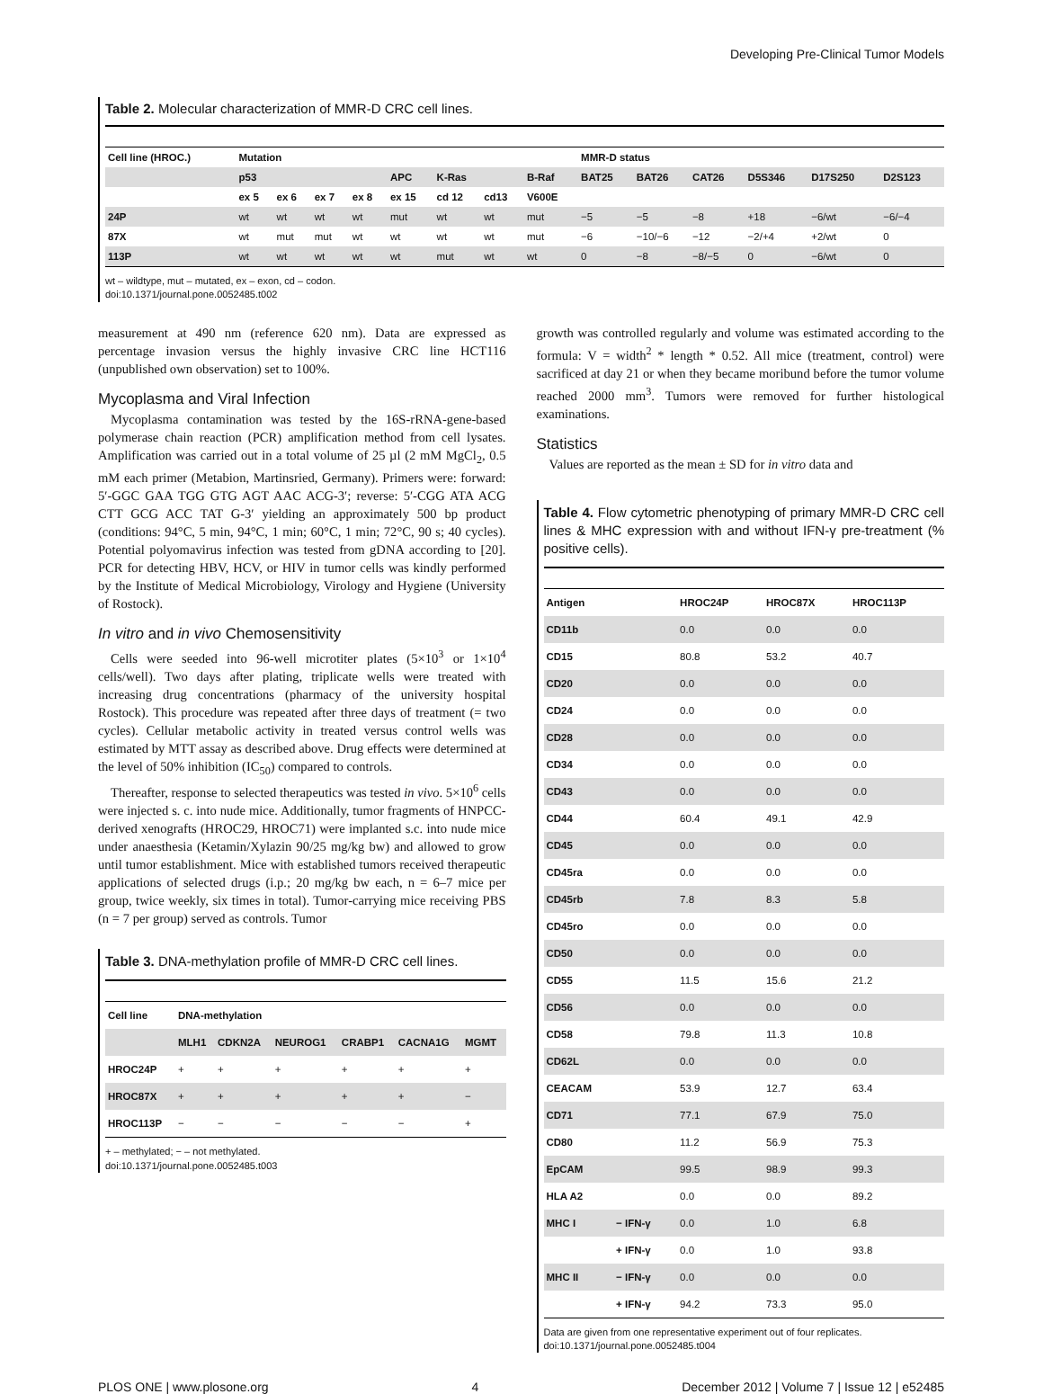Developing Pre-Clinical Tumor Models
Table 2. Molecular characterization of MMR-D CRC cell lines.
| Cell line (HROC.) | Mutation | | | | | | | | MMR-D status | | | | | |
| --- | --- | --- | --- | --- | --- | --- | --- | --- | --- | --- | --- | --- | --- | --- |
| | p53 | | | | APC | K-Ras | | B-Raf | BAT25 | BAT26 | CAT26 | D5S346 | D17S250 | D2S123 |
| | ex 5 | ex 6 | ex 7 | ex 8 | ex 15 | cd 12 | cd13 | V600E | | | | | | |
| 24P | wt | wt | wt | wt | mut | wt | wt | mut | −5 | −5 | −8 | +18 | −6/wt | −6/−4 |
| 87X | wt | mut | mut | wt | wt | wt | wt | mut | −6 | −10/−6 | −12 | −2/+4 | +2/wt | 0 |
| 113P | wt | wt | wt | wt | wt | mut | wt | wt | 0 | −8 | −8/−5 | 0 | −6/wt | 0 |
wt – wildtype, mut – mutated, ex – exon, cd – codon.
doi:10.1371/journal.pone.0052485.t002
measurement at 490 nm (reference 620 nm). Data are expressed as percentage invasion versus the highly invasive CRC line HCT116 (unpublished own observation) set to 100%.
Mycoplasma and Viral Infection
Mycoplasma contamination was tested by the 16S-rRNA-gene-based polymerase chain reaction (PCR) amplification method from cell lysates. Amplification was carried out in a total volume of 25 µl (2 mM MgCl<sub>2</sub>, 0.5 mM each primer (Metabion, Martinsried, Germany). Primers were: forward: 5′-GGC GAA TGG GTG AGT AAC ACG-3′; reverse: 5′-CGG ATA ACG CTT GCG ACC TAT G-3′ yielding an approximately 500 bp product (conditions: 94°C, 5 min, 94°C, 1 min; 60°C, 1 min; 72°C, 90 s; 40 cycles). Potential polyomavirus infection was tested from gDNA according to [20]. PCR for detecting HBV, HCV, or HIV in tumor cells was kindly performed by the Institute of Medical Microbiology, Virology and Hygiene (University of Rostock).
In vitro and in vivo Chemosensitivity
Cells were seeded into 96-well microtiter plates (5×10<sup>3</sup> or 1×10<sup>4</sup> cells/well). Two days after plating, triplicate wells were treated with increasing drug concentrations (pharmacy of the university hospital Rostock). This procedure was repeated after three days of treatment (= two cycles). Cellular metabolic activity in treated versus control wells was estimated by MTT assay as described above. Drug effects were determined at the level of 50% inhibition (IC<sub>50</sub>) compared to controls.
Thereafter, response to selected therapeutics was tested in vivo. 5×10<sup>6</sup> cells were injected s. c. into nude mice. Additionally, tumor fragments of HNPCC-derived xenografts (HROC29, HROC71) were implanted s.c. into nude mice under anaesthesia (Ketamin/Xylazin 90/25 mg/kg bw) and allowed to grow until tumor establishment. Mice with established tumors received therapeutic applications of selected drugs (i.p.; 20 mg/kg bw each, n = 6–7 mice per group, twice weekly, six times in total). Tumor-carrying mice receiving PBS (n = 7 per group) served as controls. Tumor
Table 3. DNA-methylation profile of MMR-D CRC cell lines.
| Cell line | DNA-methylation | | | | | |
| --- | --- | --- | --- | --- | --- | --- |
| | MLH1 | CDKN2A | NEUROG1 | CRABP1 | CACNA1G | MGMT |
| HROC24P | + | + | + | + | + | + |
| HROC87X | + | + | + | + | + | − |
| HROC113P | − | − | − | − | − | + |
+ – methylated; − – not methylated.
doi:10.1371/journal.pone.0052485.t003
growth was controlled regularly and volume was estimated according to the formula: V = width<sup>2</sup> * length * 0.52. All mice (treatment, control) were sacrificed at day 21 or when they became moribund before the tumor volume reached 2000 mm<sup>3</sup>. Tumors were removed for further histological examinations.
Statistics
Values are reported as the mean ± SD for in vitro data and
Table 4. Flow cytometric phenotyping of primary MMR-D CRC cell lines & MHC expression with and without IFN-γ pre-treatment (% positive cells).
| Antigen | | HROC24P | HROC87X | HROC113P |
| --- | --- | --- | --- | --- |
| CD11b | | 0.0 | 0.0 | 0.0 |
| CD15 | | 80.8 | 53.2 | 40.7 |
| CD20 | | 0.0 | 0.0 | 0.0 |
| CD24 | | 0.0 | 0.0 | 0.0 |
| CD28 | | 0.0 | 0.0 | 0.0 |
| CD34 | | 0.0 | 0.0 | 0.0 |
| CD43 | | 0.0 | 0.0 | 0.0 |
| CD44 | | 60.4 | 49.1 | 42.9 |
| CD45 | | 0.0 | 0.0 | 0.0 |
| CD45ra | | 0.0 | 0.0 | 0.0 |
| CD45rb | | 7.8 | 8.3 | 5.8 |
| CD45ro | | 0.0 | 0.0 | 0.0 |
| CD50 | | 0.0 | 0.0 | 0.0 |
| CD55 | | 11.5 | 15.6 | 21.2 |
| CD56 | | 0.0 | 0.0 | 0.0 |
| CD58 | | 79.8 | 11.3 | 10.8 |
| CD62L | | 0.0 | 0.0 | 0.0 |
| CEACAM | | 53.9 | 12.7 | 63.4 |
| CD71 | | 77.1 | 67.9 | 75.0 |
| CD80 | | 11.2 | 56.9 | 75.3 |
| EpCAM | | 99.5 | 98.9 | 99.3 |
| HLA A2 | | 0.0 | 0.0 | 89.2 |
| MHC I | − IFN-γ | 0.0 | 1.0 | 6.8 |
| | + IFN-γ | 0.0 | 1.0 | 93.8 |
| MHC II | − IFN-γ | 0.0 | 0.0 | 0.0 |
| | + IFN-γ | 94.2 | 73.3 | 95.0 |
Data are given from one representative experiment out of four replicates.
doi:10.1371/journal.pone.0052485.t004
PLOS ONE | www.plosone.org 4 December 2012 | Volume 7 | Issue 12 | e52485